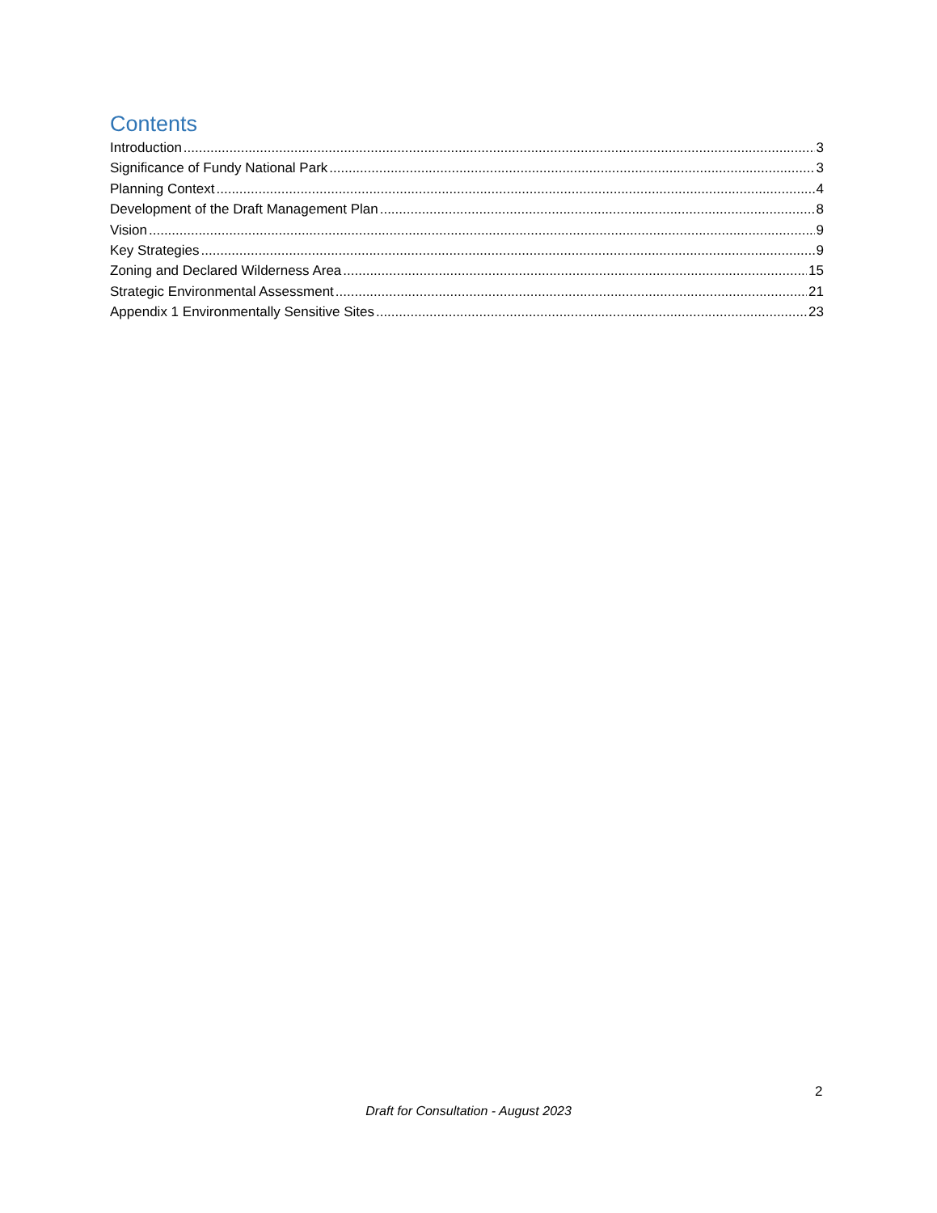Contents
Introduction 3
Significance of Fundy National Park 3
Planning Context 4
Development of the Draft Management Plan 8
Vision 9
Key Strategies 9
Zoning and Declared Wilderness Area 15
Strategic Environmental Assessment 21
Appendix 1 Environmentally Sensitive Sites 23
2
Draft for Consultation - August 2023